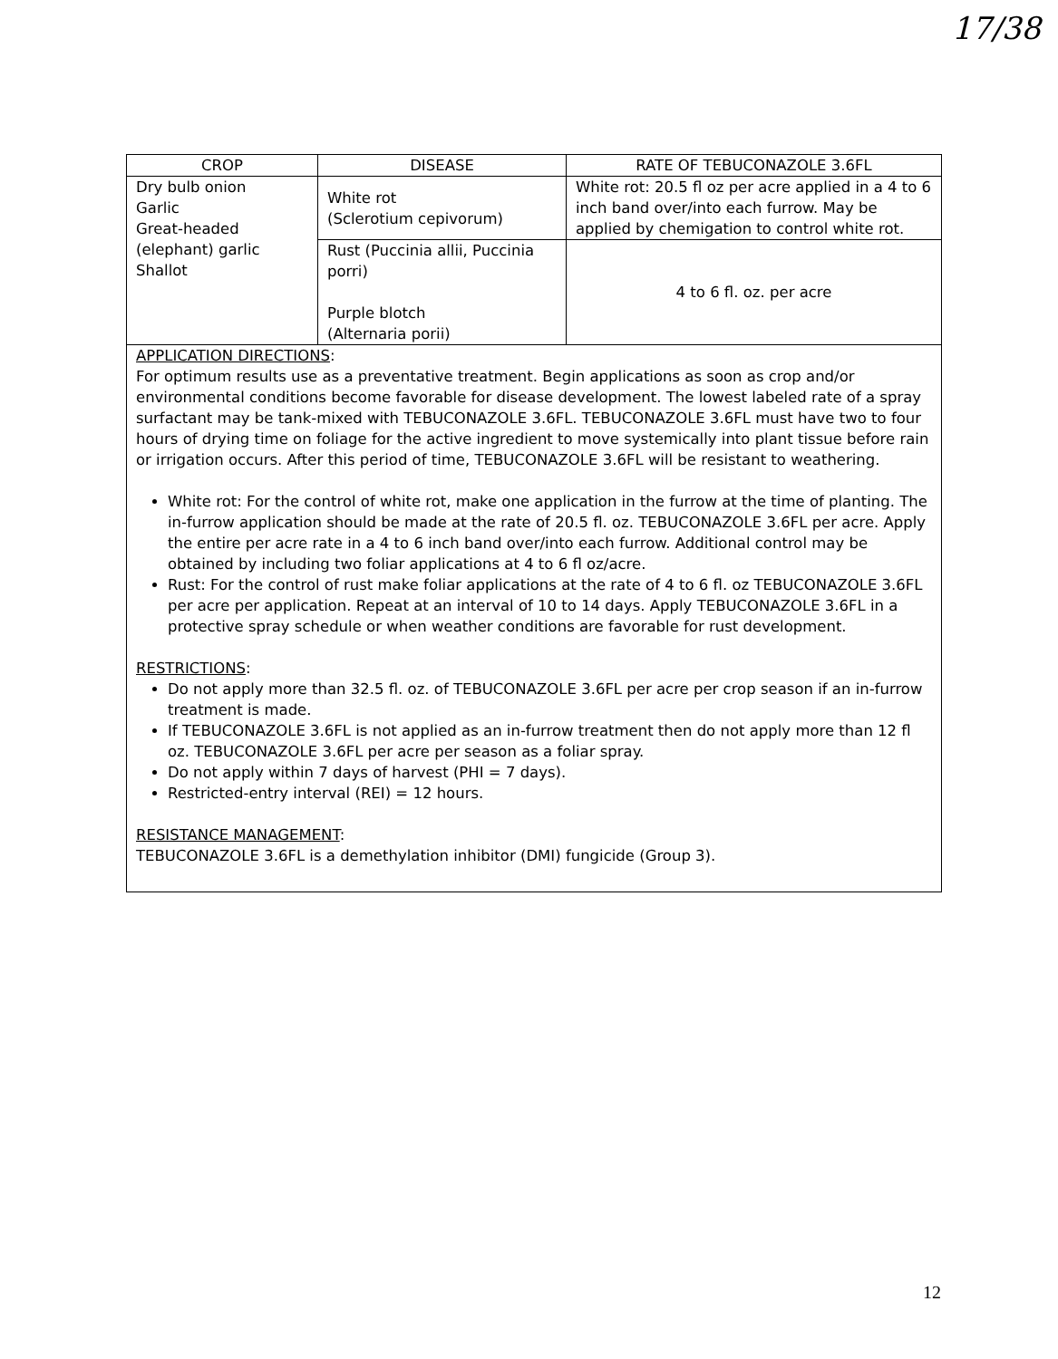17/38
| CROP | DISEASE | RATE OF TEBUCONAZOLE 3.6FL |
| --- | --- | --- |
| Dry bulb onion Garlic Great-headed (elephant) garlic Shallot | White rot (Sclerotium cepivorum) | White rot: 20.5 fl oz per acre applied in a 4 to 6 inch band over/into each furrow. May be applied by chemigation to control white rot. |
| | Rust (Puccinia allii, Puccinia porri) Purple blotch (Alternaria porii) | 4 to 6 fl. oz. per acre |
| APPLICATION DIRECTIONS : For optimum results use as a preventative treatment. Begin applications as soon as crop and/or environmental conditions become favorable for disease development. The lowest labeled rate of a spray surfactant may be tank-mixed with TEBUCONAZOLE 3.6FL. TEBUCONAZOLE 3.6FL must have two to four hours of drying time on foliage for the active ingredient to move systemically into plant tissue before rain or irrigation occurs. After this period of time, TEBUCONAZOLE 3.6FL will be resistant to weathering. White rot: For the control of white rot, make one application in the furrow at the time of planting. The in-furrow application should be made at the rate of 20.5 fl. oz. TEBUCONAZOLE 3.6FL per acre. Apply the entire per acre rate in a 4 to 6 inch band over/into each furrow. Additional control may be obtained by including two foliar applications at 4 to 6 fl oz/acre. Rust: For the control of rust make foliar applications at the rate of 4 to 6 fl. oz TEBUCONAZOLE 3.6FL per acre per application. Repeat at an interval of 10 to 14 days. Apply TEBUCONAZOLE 3.6FL in a protective spray schedule or when weather conditions are favorable for rust development. RESTRICTIONS : Do not apply more than 32.5 fl. oz. of TEBUCONAZOLE 3.6FL per acre per crop season if an in-furrow treatment is made. If TEBUCONAZOLE 3.6FL is not applied as an in-furrow treatment then do not apply more than 12 fl oz. TEBUCONAZOLE 3.6FL per acre per season as a foliar spray. Do not apply within 7 days of harvest (PHI = 7 days). Restricted-entry interval (REI) = 12 hours. RESISTANCE MANAGEMENT : TEBUCONAZOLE 3.6FL is a demethylation inhibitor (DMI) fungicide (Group 3). | | |
12